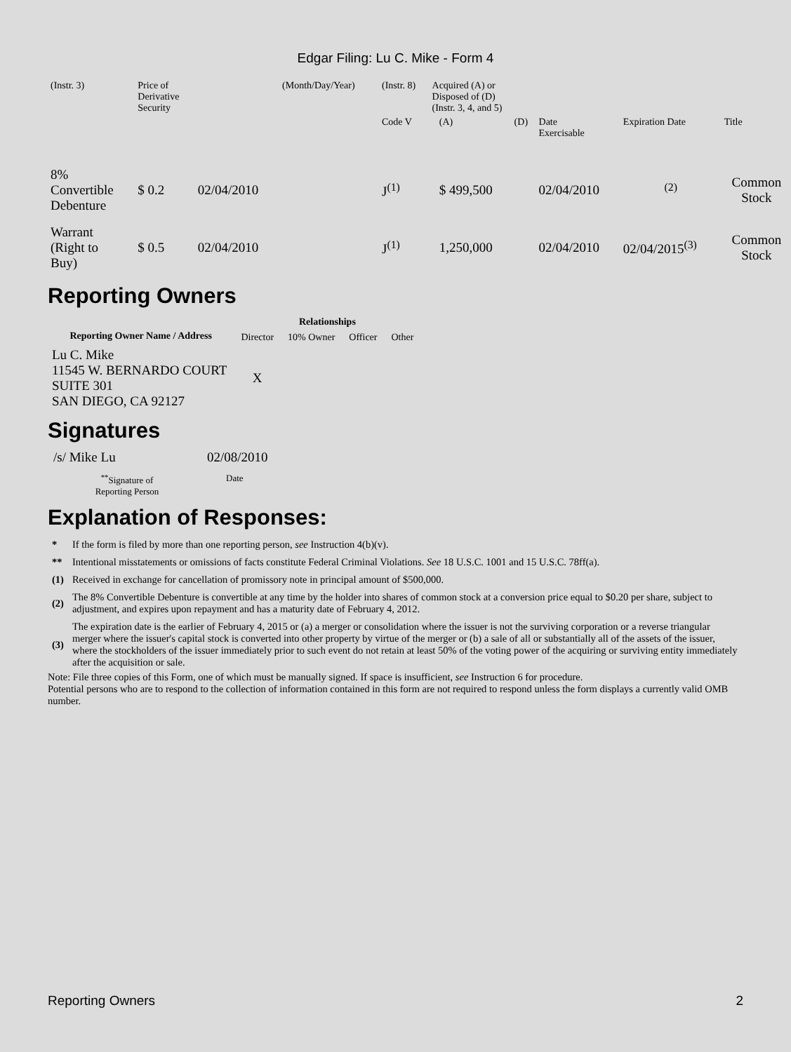Edgar Filing: Lu C. Mike - Form 4
| (Instr. 3) | Price of Derivative Security | | (Month/Day/Year) | (Instr. 8) | Acquired (A) or Disposed of (D) (Instr. 3, 4, and 5) | | | | | |
| | | | | Code V | | (A) | (D) | Date Exercisable | Expiration Date | Title |
| 8% Convertible Debenture | $ 0.2 | 02/04/2010 | | J<sup>(1)</sup> | | $ 499,500 | | 02/04/2010 | <sup>(2)</sup> | Common Stock |
| Warrant (Right to Buy) | $ 0.5 | 02/04/2010 | | J<sup>(1)</sup> | | 1,250,000 | | 02/04/2010 | 02/04/2015<sup>(3)</sup> | Common Stock |
Reporting Owners
| Reporting Owner Name / Address | Relationships | | | |
| --- | --- | --- | --- | --- |
| | Director | 10% Owner | Officer | Other |
| Lu C. Mike 11545 W. BERNARDO COURT SUITE 301 SAN DIEGO, CA 92127 | X | | | |
Signatures
| /s/ Mike Lu | 02/08/2010 |
| <sup>**</sup> Signature of Reporting Person | Date |
Explanation of Responses:
| * | If the form is filed by more than one reporting person, see Instruction 4(b)(v). |
| ** | Intentional misstatements or omissions of facts constitute Federal Criminal Violations. See 18 U.S.C. 1001 and 15 U.S.C. 78ff(a). |
| (1) | Received in exchange for cancellation of promissory note in principal amount of $500,000. |
| (2) | The 8% Convertible Debenture is convertible at any time by the holder into shares of common stock at a conversion price equal to $0.20 per share, subject to adjustment, and expires upon repayment and has a maturity date of February 4, 2012. |
| (3) | The expiration date is the earlier of February 4, 2015 or (a) a merger or consolidation where the issuer is not the surviving corporation or a reverse triangular merger where the issuer's capital stock is converted into other property by virtue of the merger or (b) a sale of all or substantially all of the assets of the issuer, where the stockholders of the issuer immediately prior to such event do not retain at least 50% of the voting power of the acquiring or surviving entity immediately after the acquisition or sale. |
Note: File three copies of this Form, one of which must be manually signed. If space is insufficient, see Instruction 6 for procedure.
Potential persons who are to respond to the collection of information contained in this form are not required to respond unless the form displays a currently valid OMB number.
Reporting Owners 2